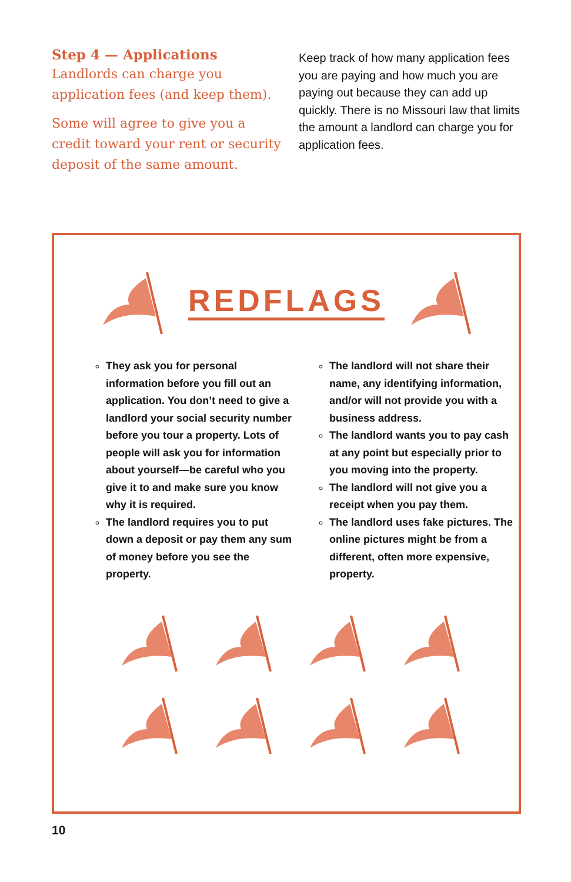Step 4 — Applications
Landlords can charge you application fees (and keep them).
Some will agree to give you a credit toward your rent or security deposit of the same amount.
Keep track of how many application fees you are paying and how much you are paying out because they can add up quickly. There is no Missouri law that limits the amount a landlord can charge you for application fees.
REDFLAGS
They ask you for personal information before you fill out an application. You don’t need to give a landlord your social security number before you tour a property. Lots of people will ask you for information about yourself—be careful who you give it to and make sure you know why it is required.
The landlord requires you to put down a deposit or pay them any sum of money before you see the property.
The landlord will not share their name, any identifying information, and/or will not provide you with a business address.
The landlord wants you to pay cash at any point but especially prior to you moving into the property.
The landlord will not give you a receipt when you pay them.
The landlord uses fake pictures. The online pictures might be from a different, often more expensive, property.
10